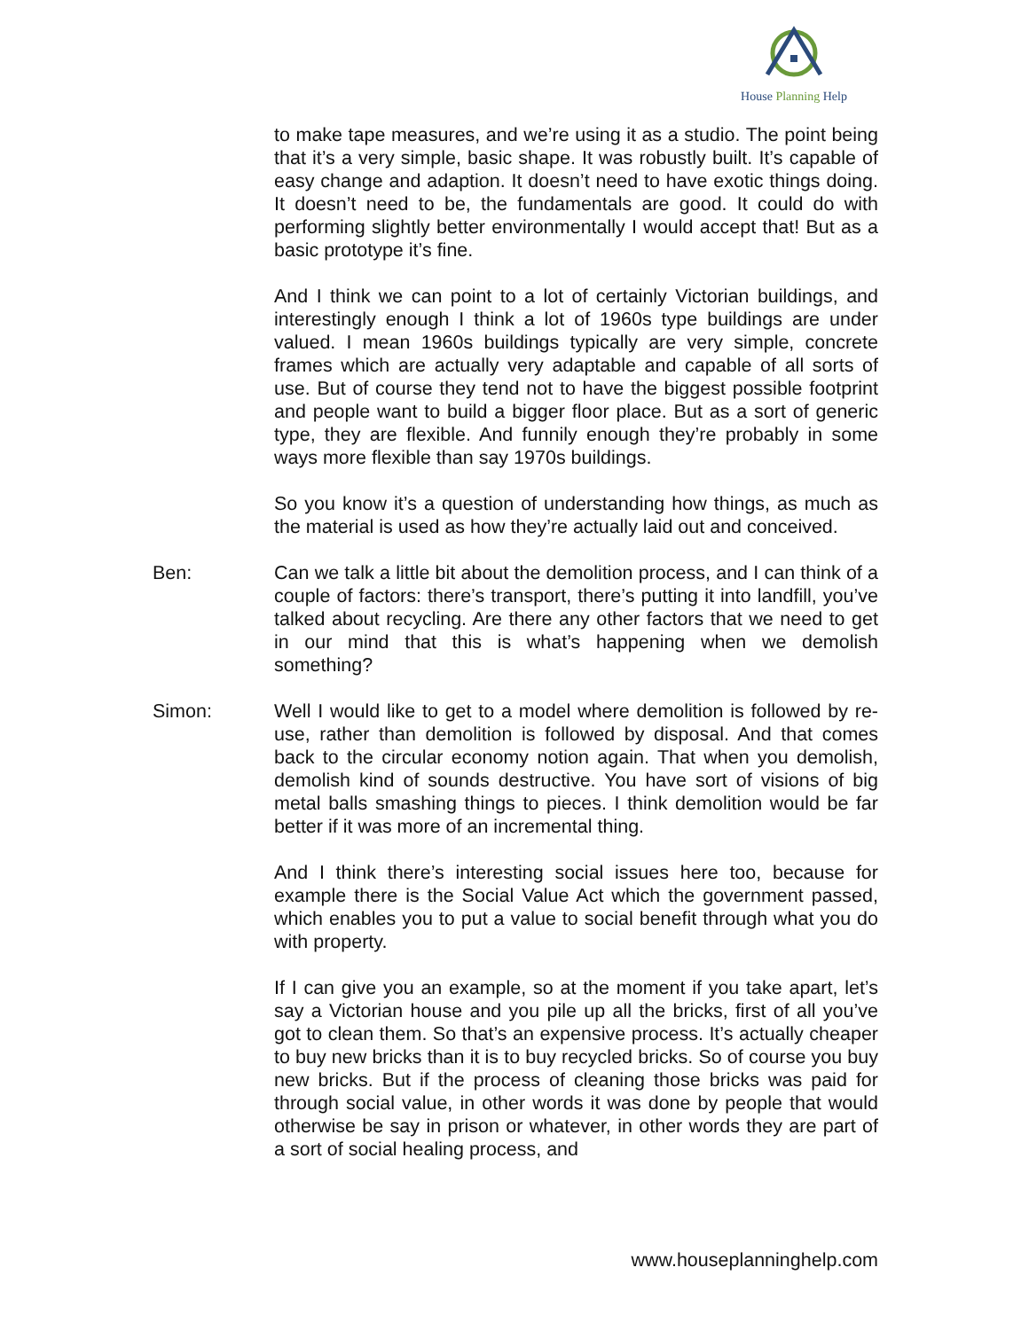House Planning Help
to make tape measures, and we’re using it as a studio. The point being that it’s a very simple, basic shape. It was robustly built. It’s capable of easy change and adaption. It doesn’t need to have exotic things doing. It doesn’t need to be, the fundamentals are good. It could do with performing slightly better environmentally I would accept that! But as a basic prototype it’s fine.
And I think we can point to a lot of certainly Victorian buildings, and interestingly enough I think a lot of 1960s type buildings are under valued. I mean 1960s buildings typically are very simple, concrete frames which are actually very adaptable and capable of all sorts of use. But of course they tend not to have the biggest possible footprint and people want to build a bigger floor place. But as a sort of generic type, they are flexible. And funnily enough they’re probably in some ways more flexible than say 1970s buildings.
So you know it’s a question of understanding how things, as much as the material is used as how they’re actually laid out and conceived.
Ben: Can we talk a little bit about the demolition process, and I can think of a couple of factors: there’s transport, there’s putting it into landfill, you’ve talked about recycling. Are there any other factors that we need to get in our mind that this is what’s happening when we demolish something?
Simon: Well I would like to get to a model where demolition is followed by re-use, rather than demolition is followed by disposal. And that comes back to the circular economy notion again. That when you demolish, demolish kind of sounds destructive. You have sort of visions of big metal balls smashing things to pieces. I think demolition would be far better if it was more of an incremental thing.
And I think there’s interesting social issues here too, because for example there is the Social Value Act which the government passed, which enables you to put a value to social benefit through what you do with property.
If I can give you an example, so at the moment if you take apart, let’s say a Victorian house and you pile up all the bricks, first of all you’ve got to clean them. So that’s an expensive process. It’s actually cheaper to buy new bricks than it is to buy recycled bricks. So of course you buy new bricks. But if the process of cleaning those bricks was paid for through social value, in other words it was done by people that would otherwise be say in prison or whatever, in other words they are part of a sort of social healing process, and
www.houseplanninghelp.com